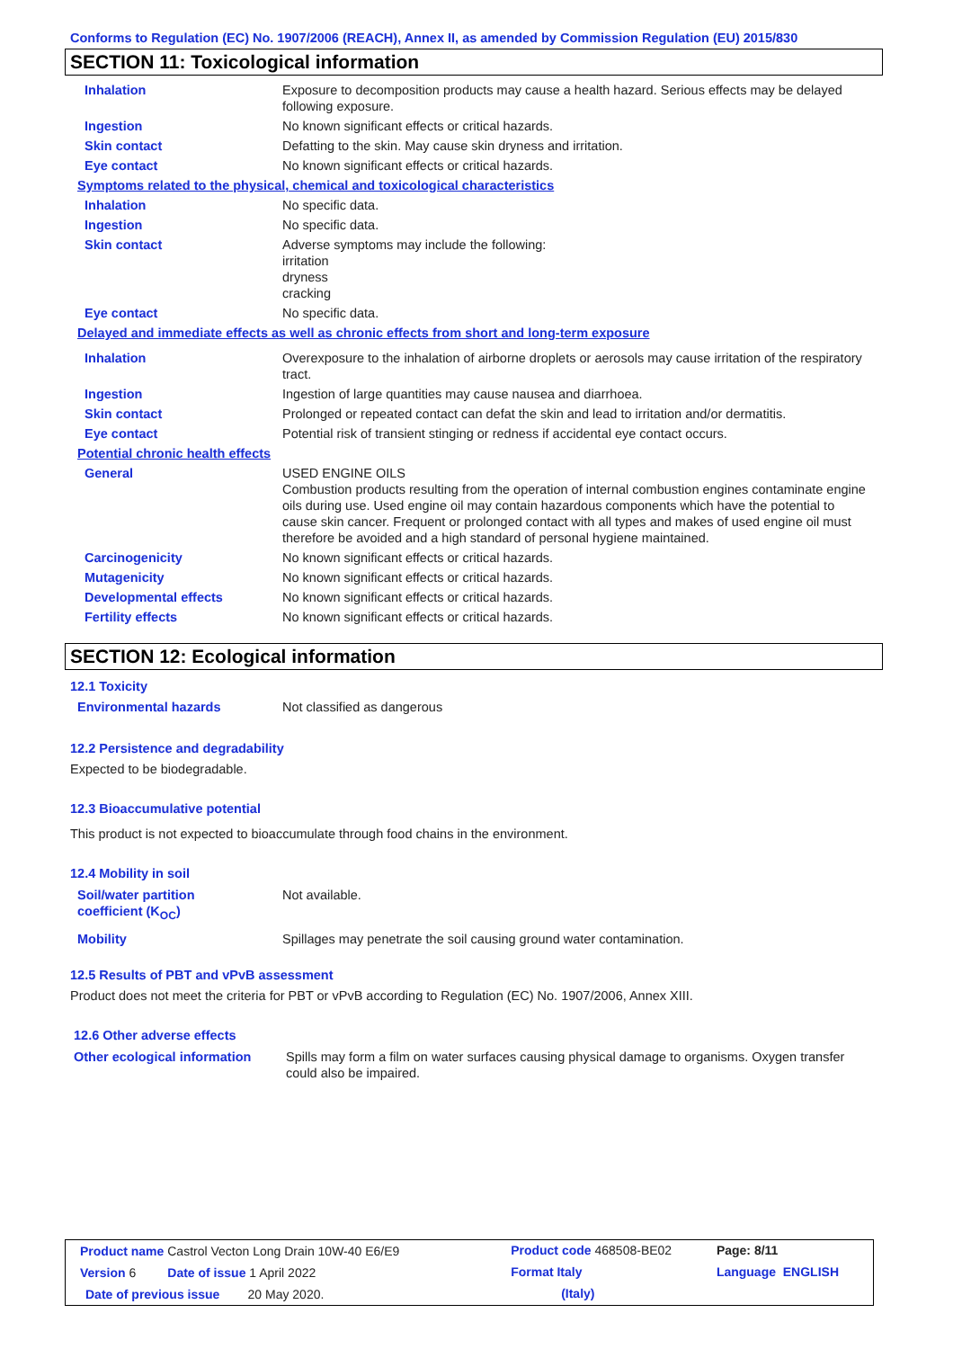Conforms to Regulation (EC) No. 1907/2006 (REACH), Annex II, as amended by Commission Regulation (EU) 2015/830
SECTION 11: Toxicological information
| Inhalation | Exposure to decomposition products may cause a health hazard. Serious effects may be delayed following exposure. |
| Ingestion | No known significant effects or critical hazards. |
| Skin contact | Defatting to the skin. May cause skin dryness and irritation. |
| Eye contact | No known significant effects or critical hazards. |
| Symptoms related to the physical, chemical and toxicological characteristics | |
| Inhalation | No specific data. |
| Ingestion | No specific data. |
| Skin contact | Adverse symptoms may include the following: irritation dryness cracking |
| Eye contact | No specific data. |
| Delayed and immediate effects as well as chronic effects from short and long-term exposure | |
| Inhalation | Overexposure to the inhalation of airborne droplets or aerosols may cause irritation of the respiratory tract. |
| Ingestion | Ingestion of large quantities may cause nausea and diarrhoea. |
| Skin contact | Prolonged or repeated contact can defat the skin and lead to irritation and/or dermatitis. |
| Eye contact | Potential risk of transient stinging or redness if accidental eye contact occurs. |
| Potential chronic health effects | |
| General | USED ENGINE OILS Combustion products resulting from the operation of internal combustion engines contaminate engine oils during use. Used engine oil may contain hazardous components which have the potential to cause skin cancer. Frequent or prolonged contact with all types and makes of used engine oil must therefore be avoided and a high standard of personal hygiene maintained. |
| Carcinogenicity | No known significant effects or critical hazards. |
| Mutagenicity | No known significant effects or critical hazards. |
| Developmental effects | No known significant effects or critical hazards. |
| Fertility effects | No known significant effects or critical hazards. |
SECTION 12: Ecological information
12.1 Toxicity
Environmental hazards Not classified as dangerous
12.2 Persistence and degradability
Expected to be biodegradable.
12.3 Bioaccumulative potential
This product is not expected to bioaccumulate through food chains in the environment.
12.4 Mobility in soil
| Soil/water partition coefficient (K<sub>OC</sub>) | Not available. |
| Mobility | Spillages may penetrate the soil causing ground water contamination. |
12.5 Results of PBT and vPvB assessment
Product does not meet the criteria for PBT or vPvB according to Regulation (EC) No. 1907/2006, Annex XIII.
12.6 Other adverse effects
| Other ecological information | Spills may form a film on water surfaces causing physical damage to organisms. Oxygen transfer could also be impaired. |
| Product name Castrol Vecton Long Drain 10W-40 E6/E9 | Product code 468508-BE02 | Page: 8/11 |
| Version 6 Date of issue 1 April 2022 | Format Italy | Language ENGLISH |
| Date of previous issue 20 May 2020. | (Italy) | |